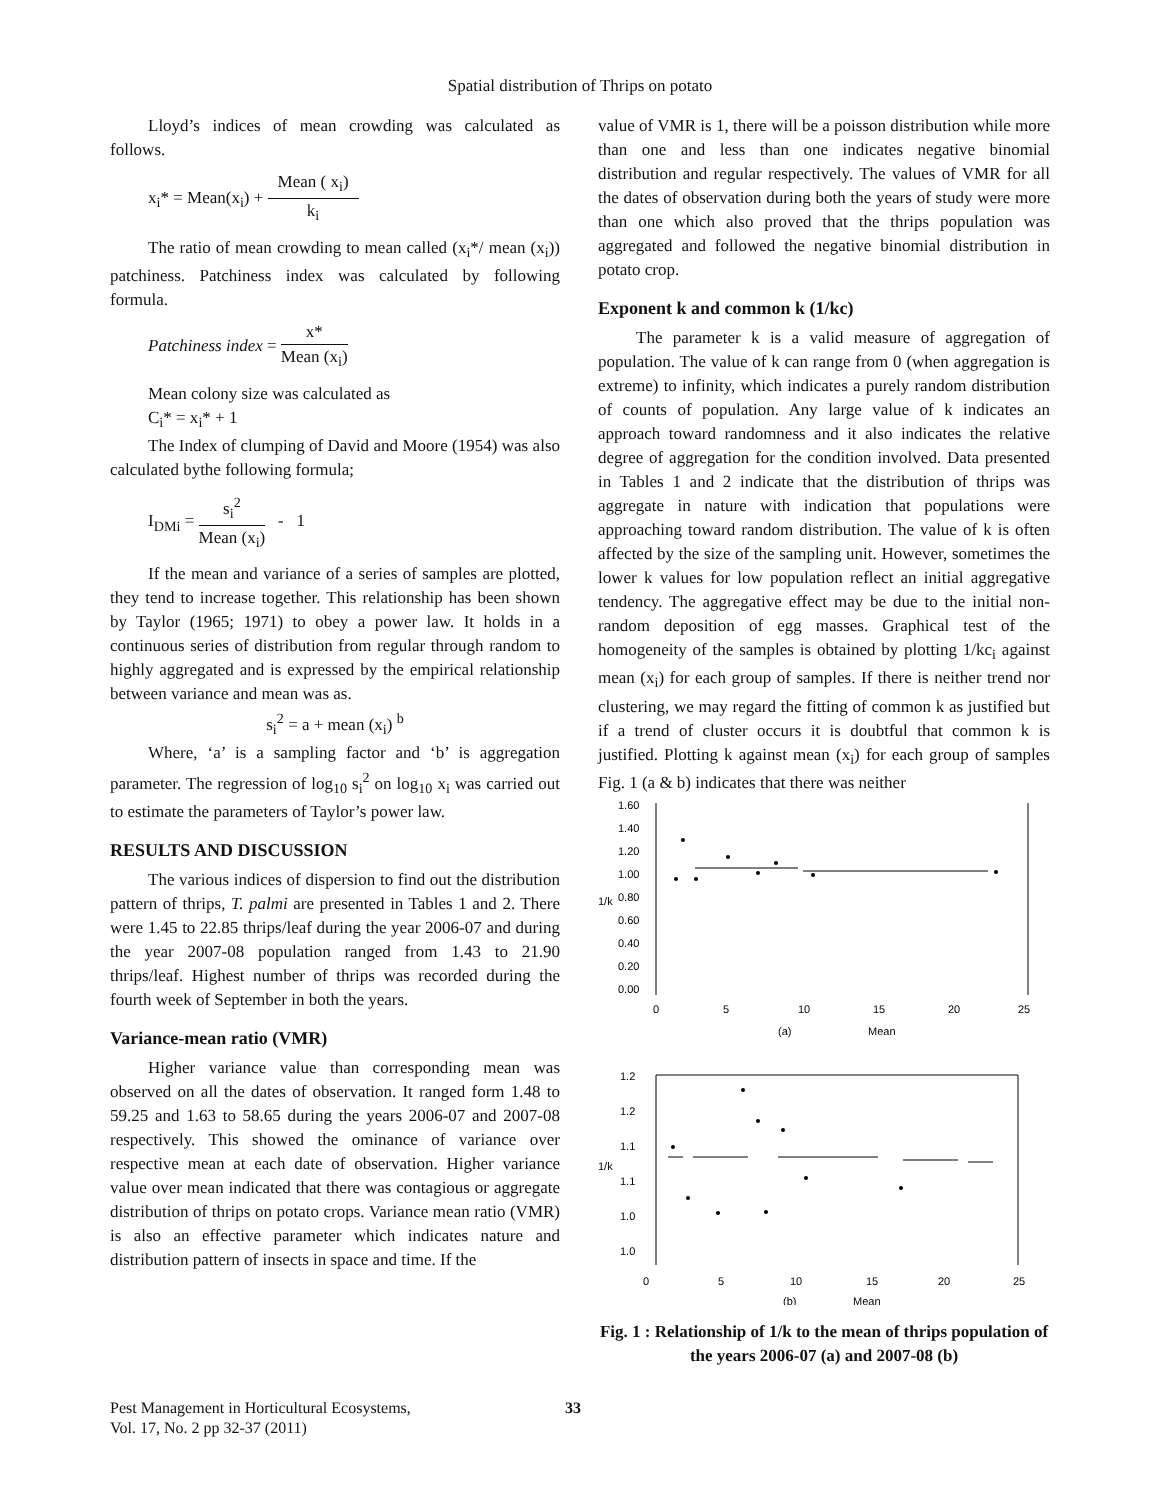Spatial distribution of Thrips on potato
Lloyd’s indices of mean crowding was calculated as follows.
x<sub>i</sub>* = Mean(x<sub>i</sub>) + Mean ( x<sub>i</sub>) k<sub>i</sub>
The ratio of mean crowding to mean called (x<sub>i</sub>*/ mean (x<sub>i</sub>)) patchiness. Patchiness index was calculated by following formula.
Patchiness index = x* Mean (x<sub>i</sub>)
Mean colony size was calculated as
C<sub>i</sub>* = x<sub>i</sub>* + 1
The Index of clumping of David and Moore (1954) was also calculated bythe following formula;
I<sub>DMi</sub> = s<sub>i</sub><sup>2</sup> Mean (x<sub>i</sub>) - 1
If the mean and variance of a series of samples are plotted, they tend to increase together. This relationship has been shown by Taylor (1965; 1971) to obey a power law. It holds in a continuous series of distribution from regular through random to highly aggregated and is expressed by the empirical relationship between variance and mean was as.
s<sub>i</sub><sup>2</sup> = a + mean (x<sub>i</sub>) <sup>b</sup>
Where, ‘a’ is a sampling factor and ‘b’ is aggregation parameter. The regression of log<sub>10</sub> s<sub>i</sub><sup>2</sup> on log<sub>10</sub> x<sub>i</sub> was carried out to estimate the parameters of Taylor’s power law.
RESULTS AND DISCUSSION
The various indices of dispersion to find out the distribution pattern of thrips, T. palmi are presented in Tables 1 and 2. There were 1.45 to 22.85 thrips/leaf during the year 2006-07 and during the year 2007-08 population ranged from 1.43 to 21.90 thrips/leaf. Highest number of thrips was recorded during the fourth week of September in both the years.
Variance-mean ratio (VMR)
Higher variance value than corresponding mean was observed on all the dates of observation. It ranged form 1.48 to 59.25 and 1.63 to 58.65 during the years 2006-07 and 2007-08 respectively. This showed the ominance of variance over respective mean at each date of observation. Higher variance value over mean indicated that there was contagious or aggregate distribution of thrips on potato crops. Variance mean ratio (VMR) is also an effective parameter which indicates nature and distribution pattern of insects in space and time. If the
value of VMR is 1, there will be a poisson distribution while more than one and less than one indicates negative binomial distribution and regular respectively. The values of VMR for all the dates of observation during both the years of study were more than one which also proved that the thrips population was aggregated and followed the negative binomial distribution in potato crop.
Exponent k and common k (1/kc)
The parameter k is a valid measure of aggregation of population. The value of k can range from 0 (when aggregation is extreme) to infinity, which indicates a purely random distribution of counts of population. Any large value of k indicates an approach toward randomness and it also indicates the relative degree of aggregation for the condition involved. Data presented in Tables 1 and 2 indicate that the distribution of thrips was aggregate in nature with indication that populations were approaching toward random distribution. The value of k is often affected by the size of the sampling unit. However, sometimes the lower k values for low population reflect an initial aggregative tendency. The aggregative effect may be due to the initial non-random deposition of egg masses. Graphical test of the homogeneity of the samples is obtained by plotting 1/kc<sub>i</sub> against mean (x<sub>i</sub>) for each group of samples. If there is neither trend nor clustering, we may regard the fitting of common k as justified but if a trend of cluster occurs it is doubtful that common k is justified. Plotting k against mean (x<sub>i</sub>) for each group of samples Fig. 1 (a & b) indicates that there was neither
1.60
1.40
1.20
1.00
0.80
0.60
0.40
0.20
0.00
1/k
0
5
10
15
20
25
(a)
Mean
1.2
1.2
1.1
1.1
1.0
1.0
1/k
0
5
10
15
20
25
(b)
Mean
Fig. 1 : Relationship of 1/k to the mean of thrips population of the years 2006-07 (a) and 2007-08 (b)
Pest Management in Horticultural Ecosystems,
Vol. 17, No. 2 pp 32-37 (2011)
33